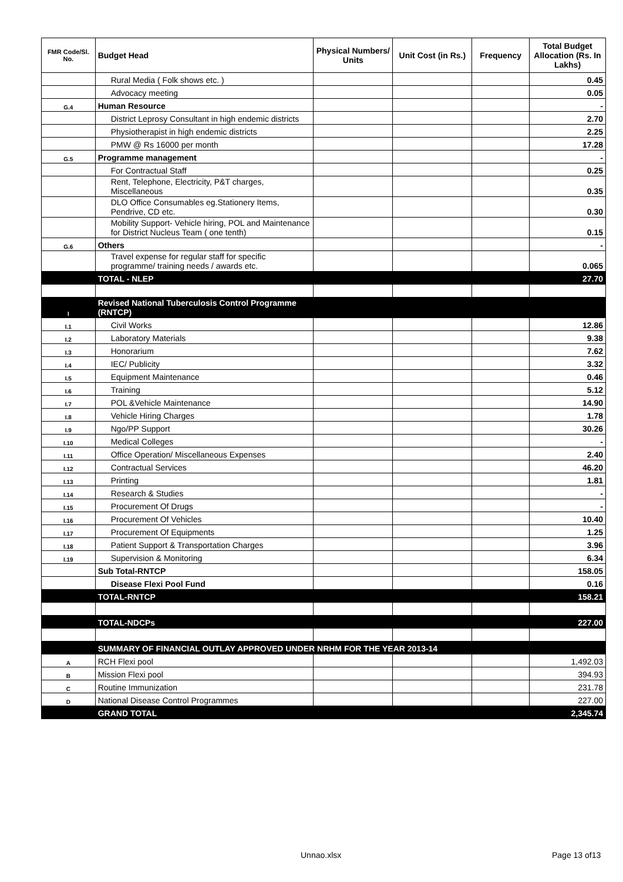| FMR Code/Sl. No. | Budget Head | Physical Numbers/ Units | Unit Cost (in Rs.) | Frequency | Total Budget Allocation (Rs. In Lakhs) |
| --- | --- | --- | --- | --- | --- |
| | Rural Media ( Folk shows etc. ) | | | | 0.45 |
| | Advocacy meeting | | | | 0.05 |
| G.4 | Human Resource | | | | - |
| | District Leprosy Consultant in high endemic districts | | | | 2.70 |
| | Physiotherapist in high endemic districts | | | | 2.25 |
| | PMW @ Rs 16000 per month | | | | 17.28 |
| G.5 | Programme management | | | | - |
| | For Contractual Staff | | | | 0.25 |
| | Rent, Telephone, Electricity, P&T charges, Miscellaneous | | | | 0.35 |
| | DLO Office Consumables eg.Stationery Items, Pendrive, CD etc. | | | | 0.30 |
| | Mobility Support- Vehicle hiring, POL and Maintenance for District Nucleus Team ( one tenth) | | | | 0.15 |
| G.6 | Others | | | | - |
| | Travel expense for regular staff for specific programme/ training needs / awards etc. | | | | 0.065 |
| | TOTAL - NLEP | | | | 27.70 |
| I | Revised National Tuberculosis Control Programme (RNTCP) | | | | |
| I.1 | Civil Works | | | | 12.86 |
| I.2 | Laboratory Materials | | | | 9.38 |
| I.3 | Honorarium | | | | 7.62 |
| I.4 | IEC/ Publicity | | | | 3.32 |
| I.5 | Equipment Maintenance | | | | 0.46 |
| I.6 | Training | | | | 5.12 |
| I.7 | POL &Vehicle Maintenance | | | | 14.90 |
| I.8 | Vehicle Hiring Charges | | | | 1.78 |
| I.9 | Ngo/PP Support | | | | 30.26 |
| I.10 | Medical Colleges | | | | - |
| I.11 | Office Operation/ Miscellaneous Expenses | | | | 2.40 |
| I.12 | Contractual Services | | | | 46.20 |
| I.13 | Printing | | | | 1.81 |
| I.14 | Research & Studies | | | | - |
| I.15 | Procurement Of Drugs | | | | - |
| I.16 | Procurement Of Vehicles | | | | 10.40 |
| I.17 | Procurement Of Equipments | | | | 1.25 |
| I.18 | Patient Support & Transportation Charges | | | | 3.96 |
| I.19 | Supervision & Monitoring | | | | 6.34 |
| | Sub Total-RNTCP | | | | 158.05 |
| | Disease Flexi Pool Fund | | | | 0.16 |
| | TOTAL-RNTCP | | | | 158.21 |
| | TOTAL-NDCPs | | | | 227.00 |
| | SUMMARY OF FINANCIAL OUTLAY APPROVED UNDER NRHM FOR THE YEAR 2013-14 | | | | |
| A | RCH Flexi pool | | | | 1,492.03 |
| B | Mission Flexi pool | | | | 394.93 |
| C | Routine Immunization | | | | 231.78 |
| D | National Disease Control Programmes | | | | 227.00 |
| | GRAND TOTAL | | | | 2,345.74 |
Unnao.xlsx Page 13 of13